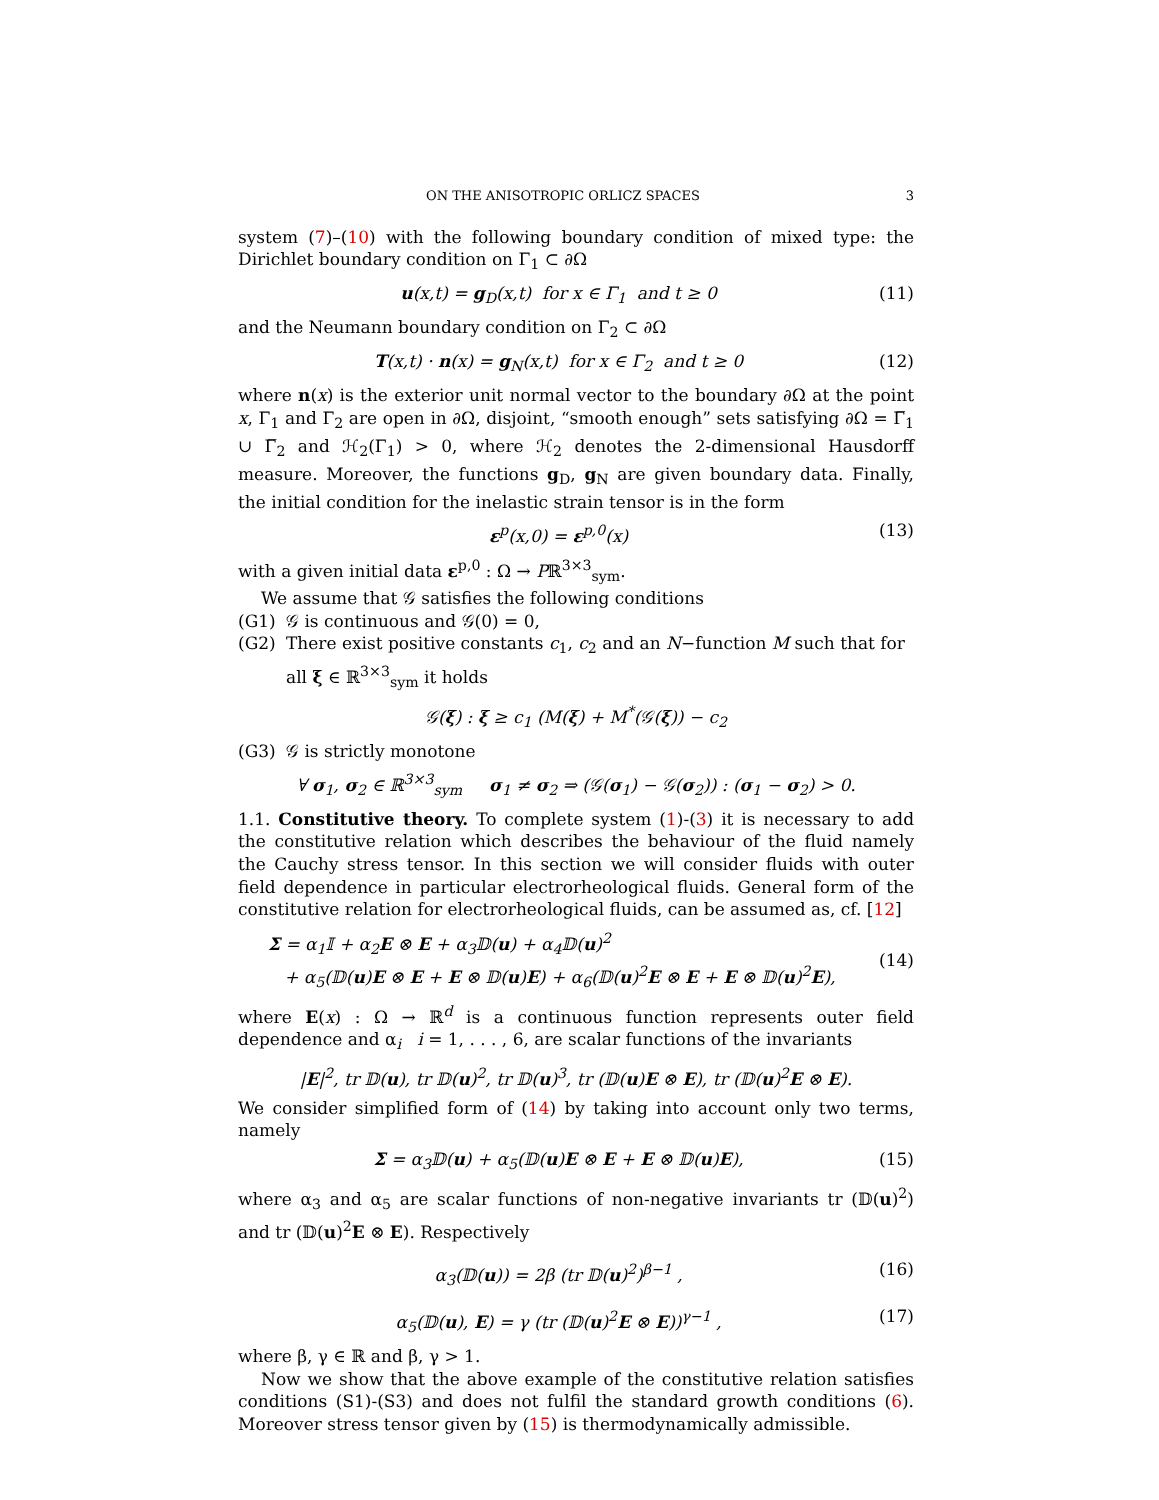ON THE ANISOTROPIC ORLICZ SPACES 3
system (7)–(10) with the following boundary condition of mixed type: the Dirichlet boundary condition on Γ<sub>1</sub> ⊂ ∂Ω
u(x,t) = g<sub>D</sub>(x,t) for x ∈ Γ<sub>1</sub> and t ≥ 0 (11)
and the Neumann boundary condition on Γ<sub>2</sub> ⊂ ∂Ω
T(x,t) · n(x) = g<sub>N</sub>(x,t) for x ∈ Γ<sub>2</sub> and t ≥ 0 (12)
where n(x) is the exterior unit normal vector to the boundary ∂Ω at the point x, Γ<sub>1</sub> and Γ<sub>2</sub> are open in ∂Ω, disjoint, “smooth enough” sets satisfying ∂Ω = Γ̅<sub>1</sub> ∪ Γ̅<sub>2</sub> and ℋ<sub>2</sub>(Γ<sub>1</sub>) > 0, where ℋ<sub>2</sub> denotes the 2-dimensional Hausdorff measure. Moreover, the functions g<sub>D</sub>, g<sub>N</sub> are given boundary data. Finally, the initial condition for the inelastic strain tensor is in the form
ε<sup>p</sup>(x,0) = ε<sup>p,0</sup>(x) (13)
with a given initial data ε<sup>p,0</sup> : Ω → Pℝ<sup>3×3</sup><sub>sym</sub>.
We assume that 𝒢 satisfies the following conditions
(G1) 𝒢 is continuous and 𝒢(0) = 0,
(G2) There exist positive constants c<sub>1</sub>, c<sub>2</sub> and an N−function M such that for all ξ ∈ ℝ<sup>3×3</sup><sub>sym</sub> it holds
𝒢(ξ) : ξ ≥ c<sub>1</sub> (M(ξ) + M<sup>*</sup>(𝒢(ξ)) − c<sub>2</sub>
(G3) 𝒢 is strictly monotone
∀ σ<sub>1</sub>, σ<sub>2</sub> ∈ ℝ<sup>3×3</sup><sub>sym</sub> σ<sub>1</sub> ≠ σ<sub>2</sub> ⇒ (𝒢(σ<sub>1</sub>) − 𝒢(σ<sub>2</sub>)) : (σ<sub>1</sub> − σ<sub>2</sub>) > 0.
1.1. Constitutive theory. To complete system (1)-(3) it is necessary to add the constitutive relation which describes the behaviour of the fluid namely the Cauchy stress tensor. In this section we will consider fluids with outer field dependence in particular electrorheological fluids. General form of the constitutive relation for electrorheological fluids, can be assumed as, cf. [12]
Σ = α<sub>1</sub>𝕀 + α<sub>2</sub>E ⊗ E + α<sub>3</sub>𝔻(u) + α<sub>4</sub>𝔻(u)<sup>2</sup>
+ α<sub>5</sub>(𝔻(u)E ⊗ E + E ⊗ 𝔻(u)E) + α<sub>6</sub>(𝔻(u)<sup>2</sup>E ⊗ E + E ⊗ 𝔻(u)<sup>2</sup>E), (14)
where E(x) : Ω → ℝ<sup>d</sup> is a continuous function represents outer field dependence and α<sub>i</sub> i = 1, . . . , 6, are scalar functions of the invariants
|E|<sup>2</sup>, tr 𝔻(u), tr 𝔻(u)<sup>2</sup>, tr 𝔻(u)<sup>3</sup>, tr (𝔻(u)E ⊗ E), tr (𝔻(u)<sup>2</sup>E ⊗ E).
We consider simplified form of (14) by taking into account only two terms, namely
Σ = α<sub>3</sub>𝔻(u) + α<sub>5</sub>(𝔻(u)E ⊗ E + E ⊗ 𝔻(u)E), (15)
where α<sub>3</sub> and α<sub>5</sub> are scalar functions of non-negative invariants tr (𝔻(u)<sup>2</sup>) and tr (𝔻(u)<sup>2</sup>E ⊗ E). Respectively
α<sub>3</sub>(𝔻(u)) = 2β (tr 𝔻(u)<sup>2</sup>)<sup>β−1</sup> , (16)
α<sub>5</sub>(𝔻(u), E) = γ (tr (𝔻(u)<sup>2</sup>E ⊗ E))<sup>γ−1</sup> , (17)
where β, γ ∈ ℝ and β, γ > 1.
Now we show that the above example of the constitutive relation satisfies conditions (S1)-(S3) and does not fulfil the standard growth conditions (6). Moreover stress tensor given by (15) is thermodynamically admissible.